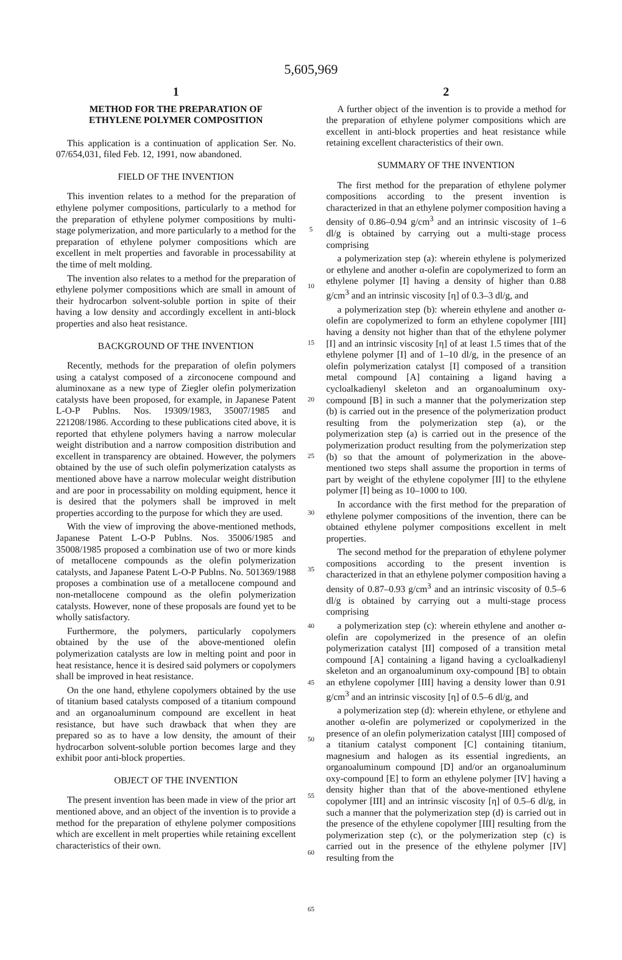5,605,969
1
METHOD FOR THE PREPARATION OF
ETHYLENE POLYMER COMPOSITION
This application is a continuation of application Ser. No. 07/654,031, filed Feb. 12, 1991, now abandoned.
FIELD OF THE INVENTION
This invention relates to a method for the preparation of ethylene polymer compositions, particularly to a method for the preparation of ethylene polymer compositions by multi-stage polymerization, and more particularly to a method for the preparation of ethylene polymer compositions which are excellent in melt properties and favorable in processability at the time of melt molding.
The invention also relates to a method for the preparation of ethylene polymer compositions which are small in amount of their hydrocarbon solvent-soluble portion in spite of their having a low density and accordingly excellent in anti-block properties and also heat resistance.
BACKGROUND OF THE INVENTION
Recently, methods for the preparation of olefin polymers using a catalyst composed of a zirconocene compound and aluminoxane as a new type of Ziegler olefin polymerization catalysts have been proposed, for example, in Japanese Patent L-O-P Publns. Nos. 19309/1983, 35007/1985 and 221208/1986. According to these publications cited above, it is reported that ethylene polymers having a narrow molecular weight distribution and a narrow composition distribution and excellent in transparency are obtained. However, the polymers obtained by the use of such olefin polymerization catalysts as mentioned above have a narrow molecular weight distribution and are poor in processability on molding equipment, hence it is desired that the polymers shall be improved in melt properties according to the purpose for which they are used.
With the view of improving the above-mentioned methods, Japanese Patent L-O-P Publns. Nos. 35006/1985 and 35008/1985 proposed a combination use of two or more kinds of metallocene compounds as the olefin polymerization catalysts, and Japanese Patent L-O-P Publns. No. 501369/1988 proposes a combination use of a metallocene compound and non-metallocene compound as the olefin polymerization catalysts. However, none of these proposals are found yet to be wholly satisfactory.
Furthermore, the polymers, particularly copolymers obtained by the use of the above-mentioned olefin polymerization catalysts are low in melting point and poor in heat resistance, hence it is desired said polymers or copolymers shall be improved in heat resistance.
On the one hand, ethylene copolymers obtained by the use of titanium based catalysts composed of a titanium compound and an organoaluminum compound are excellent in heat resistance, but have such drawback that when they are prepared so as to have a low density, the amount of their hydrocarbon solvent-soluble portion becomes large and they exhibit poor anti-block properties.
OBJECT OF THE INVENTION
The present invention has been made in view of the prior art mentioned above, and an object of the invention is to provide a method for the preparation of ethylene polymer compositions which are excellent in melt properties while retaining excellent characteristics of their own.
5
10
15
20
25
30
35
40
45
50
55
60
65
2
A further object of the invention is to provide a method for the preparation of ethylene polymer compositions which are excellent in anti-block properties and heat resistance while retaining excellent characteristics of their own.
SUMMARY OF THE INVENTION
The first method for the preparation of ethylene polymer compositions according to the present invention is characterized in that an ethylene polymer composition having a density of 0.86–0.94 g/cm<sup>3</sup> and an intrinsic viscosity of 1–6 dl/g is obtained by carrying out a multi-stage process comprising
a polymerization step (a): wherein ethylene is polymerized or ethylene and another α-olefin are copolymerized to form an ethylene polymer [I] having a density of higher than 0.88 g/cm<sup>3</sup> and an intrinsic viscosity [η] of 0.3–3 dl/g, and
a polymerization step (b): wherein ethylene and another α-olefin are copolymerized to form an ethylene copolymer [III] having a density not higher than that of the ethylene polymer [I] and an intrinsic viscosity [η] of at least 1.5 times that of the ethylene polymer [I] and of 1–10 dl/g, in the presence of an olefin polymerization catalyst [I] composed of a transition metal compound [A] containing a ligand having a cycloalkadienyl skeleton and an organoaluminum oxy-compound [B] in such a manner that the polymerization step (b) is carried out in the presence of the polymerization product resulting from the polymerization step (a), or the polymerization step (a) is carried out in the presence of the polymerization product resulting from the polymerization step (b) so that the amount of polymerization in the above-mentioned two steps shall assume the proportion in terms of part by weight of the ethylene copolymer [II] to the ethylene polymer [I] being as 10–1000 to 100.
In accordance with the first method for the preparation of ethylene polymer compositions of the invention, there can be obtained ethylene polymer compositions excellent in melt properties.
The second method for the preparation of ethylene polymer compositions according to the present invention is characterized in that an ethylene polymer composition having a density of 0.87–0.93 g/cm<sup>3</sup> and an intrinsic viscosity of 0.5–6 dl/g is obtained by carrying out a multi-stage process comprising
a polymerization step (c): wherein ethylene and another α-olefin are copolymerized in the presence of an olefin polymerization catalyst [II] composed of a transition metal compound [A] containing a ligand having a cycloalkadienyl skeleton and an organoaluminum oxy-compound [B] to obtain an ethylene copolymer [III] having a density lower than 0.91 g/cm<sup>3</sup> and an intrinsic viscosity [η] of 0.5–6 dl/g, and
a polymerization step (d): wherein ethylene, or ethylene and another α-olefin are polymerized or copolymerized in the presence of an olefin polymerization catalyst [III] composed of a titanium catalyst component [C] containing titanium, magnesium and halogen as its essential ingredients, an organoaluminum compound [D] and/or an organoaluminum oxy-compound [E] to form an ethylene polymer [IV] having a density higher than that of the above-mentioned ethylene copolymer [III] and an intrinsic viscosity [η] of 0.5–6 dl/g, in such a manner that the polymerization step (d) is carried out in the presence of the ethylene copolymer [III] resulting from the polymerization step (c), or the polymerization step (c) is carried out in the presence of the ethylene polymer [IV] resulting from the